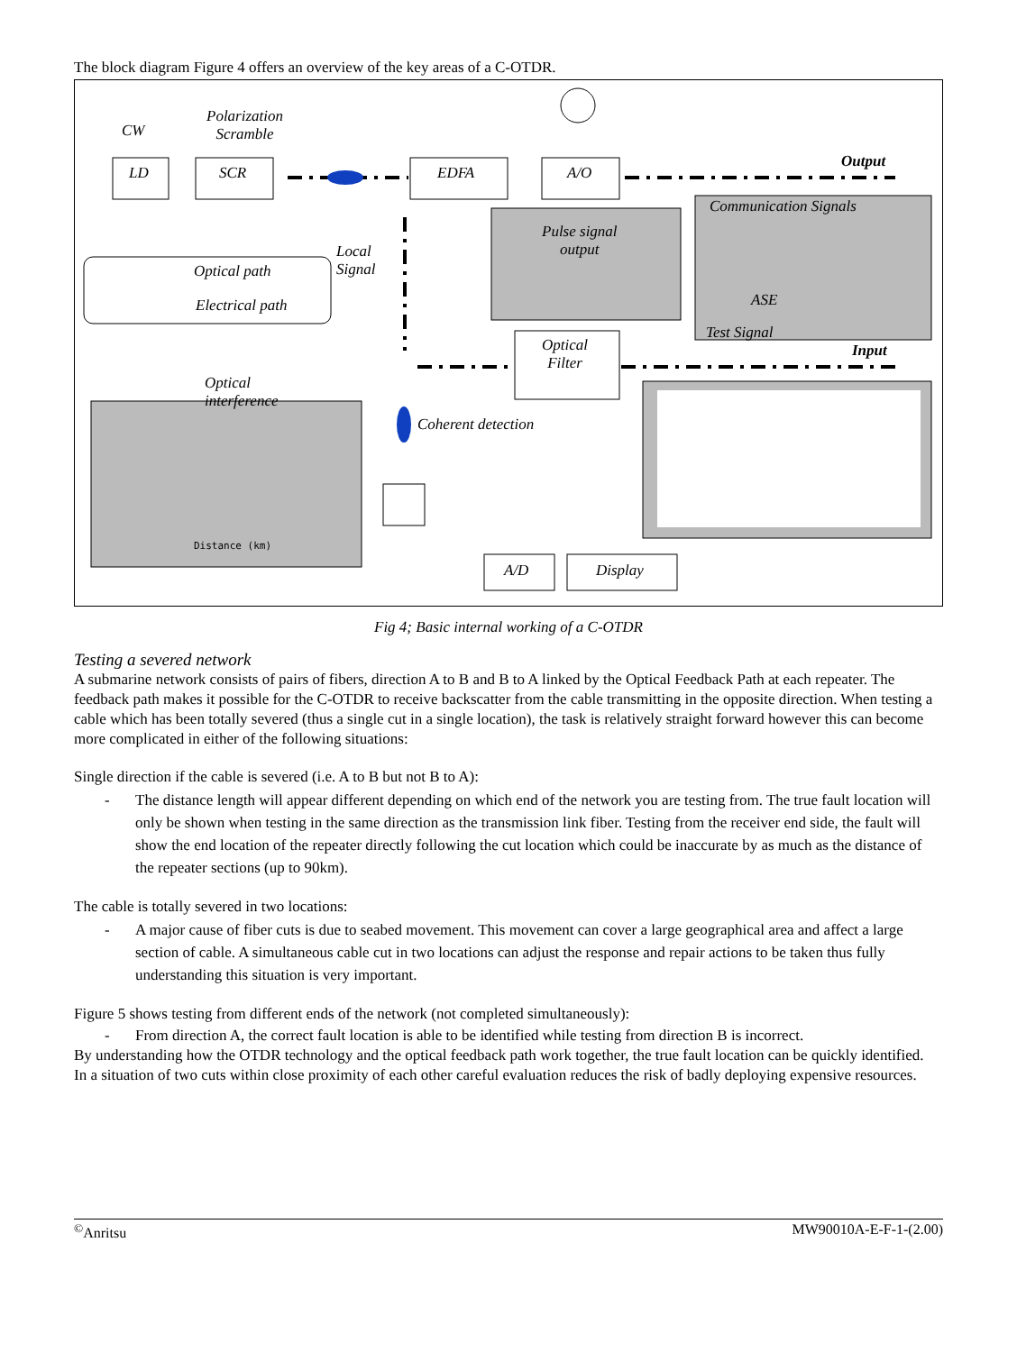The block diagram Figure 4 offers an overview of the key areas of a C-OTDR.
CW
Polarization
Scramble
LD SCR EDFA A/O
Output
Communication Signals
Pulse signal
output
ASE
Local
Signal Optical path
Electrical path
Test Signal
Input Optical
Filter
Optical
interference
Coherent detection
Distance (km)
A/D Display
Fig 4; Basic internal working of a C-OTDR
Testing a severed network
A submarine network consists of pairs of fibers, direction A to B and B to A linked by the Optical Feedback Path at each repeater. The feedback path makes it possible for the C-OTDR to receive backscatter from the cable transmitting in the opposite direction. When testing a cable which has been totally severed (thus a single cut in a single location), the task is relatively straight forward however this can become more complicated in either of the following situations:
Single direction if the cable is severed (i.e. A to B but not B to A):
- The distance length will appear different depending on which end of the network you are testing from. The true fault location will only be shown when testing in the same direction as the transmission link fiber. Testing from the receiver end side, the fault will show the end location of the repeater directly following the cut location which could be inaccurate by as much as the distance of the repeater sections (up to 90km).
The cable is totally severed in two locations:
- A major cause of fiber cuts is due to seabed movement. This movement can cover a large geographical area and affect a large section of cable. A simultaneous cable cut in two locations can adjust the response and repair actions to be taken thus fully understanding this situation is very important.
Figure 5 shows testing from different ends of the network (not completed simultaneously):
- From direction A, the correct fault location is able to be identified while testing from direction B is incorrect.
By understanding how the OTDR technology and the optical feedback path work together, the true fault location can be quickly identified.
In a situation of two cuts within close proximity of each other careful evaluation reduces the risk of badly deploying expensive resources.
<sup>©</sup>Anritsu MW90010A-E-F-1-(2.00)